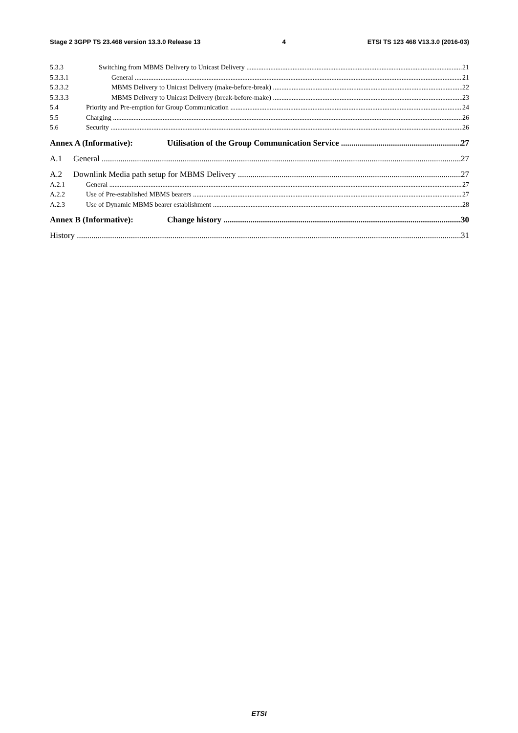Stage 2 3GPP TS 23.468 version 13.3.0 Release 13 4 ETSI TS 123 468 V13.3.0 (2016-03)
5.3.3 Switching from MBMS Delivery to Unicast Delivery 21
5.3.3.1 General 21
5.3.3.2 MBMS Delivery to Unicast Delivery (make-before-break) 22
5.3.3.3 MBMS Delivery to Unicast Delivery (break-before-make) 23
5.4 Priority and Pre-emption for Group Communication 24
5.5 Charging 26
5.6 Security 26
Annex A (Informative): Utilisation of the Group Communication Service 27
A.1 General 27
A.2 Downlink Media path setup for MBMS Delivery 27
A.2.1 General 27
A.2.2 Use of Pre-established MBMS bearers 27
A.2.3 Use of Dynamic MBMS bearer establishment 28
Annex B (Informative): Change history 30
History 31
ETSI